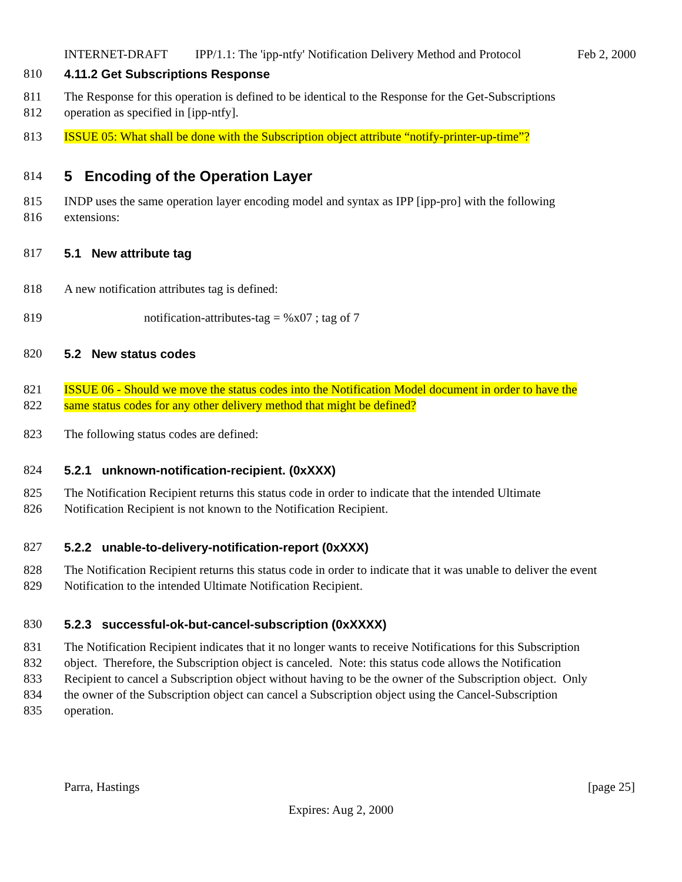INTERNET-DRAFT IPP/1.1: The 'ipp-ntfy' Notification Delivery Method and Protocol Feb 2, 2000
810 4.11.2 Get Subscriptions Response
811 The Response for this operation is defined to be identical to the Response for the Get-Subscriptions
812 operation as specified in [ipp-ntfy].
813 ISSUE 05: What shall be done with the Subscription object attribute “notify-printer-up-time”?
814
5 Encoding of the Operation Layer
815 INDP uses the same operation layer encoding model and syntax as IPP [ipp-pro] with the following
816 extensions:
817 5.1 New attribute tag
818 A new notification attributes tag is defined:
819 notification-attributes-tag = %x07 ; tag of 7
820 5.2 New status codes
821 ISSUE 06 - Should we move the status codes into the Notification Model document in order to have the
822 same status codes for any other delivery method that might be defined?
823 The following status codes are defined:
824 5.2.1 unknown-notification-recipient. (0xXXX)
825 The Notification Recipient returns this status code in order to indicate that the intended Ultimate
826 Notification Recipient is not known to the Notification Recipient.
827 5.2.2 unable-to-delivery-notification-report (0xXXX)
828 The Notification Recipient returns this status code in order to indicate that it was unable to deliver the event
829 Notification to the intended Ultimate Notification Recipient.
830 5.2.3 successful-ok-but-cancel-subscription (0xXXXX)
831 The Notification Recipient indicates that it no longer wants to receive Notifications for this Subscription
832 object. Therefore, the Subscription object is canceled. Note: this status code allows the Notification
833 Recipient to cancel a Subscription object without having to be the owner of the Subscription object. Only
834 the owner of the Subscription object can cancel a Subscription object using the Cancel-Subscription
835 operation.
Parra, Hastings [page 25]
Expires: Aug 2, 2000